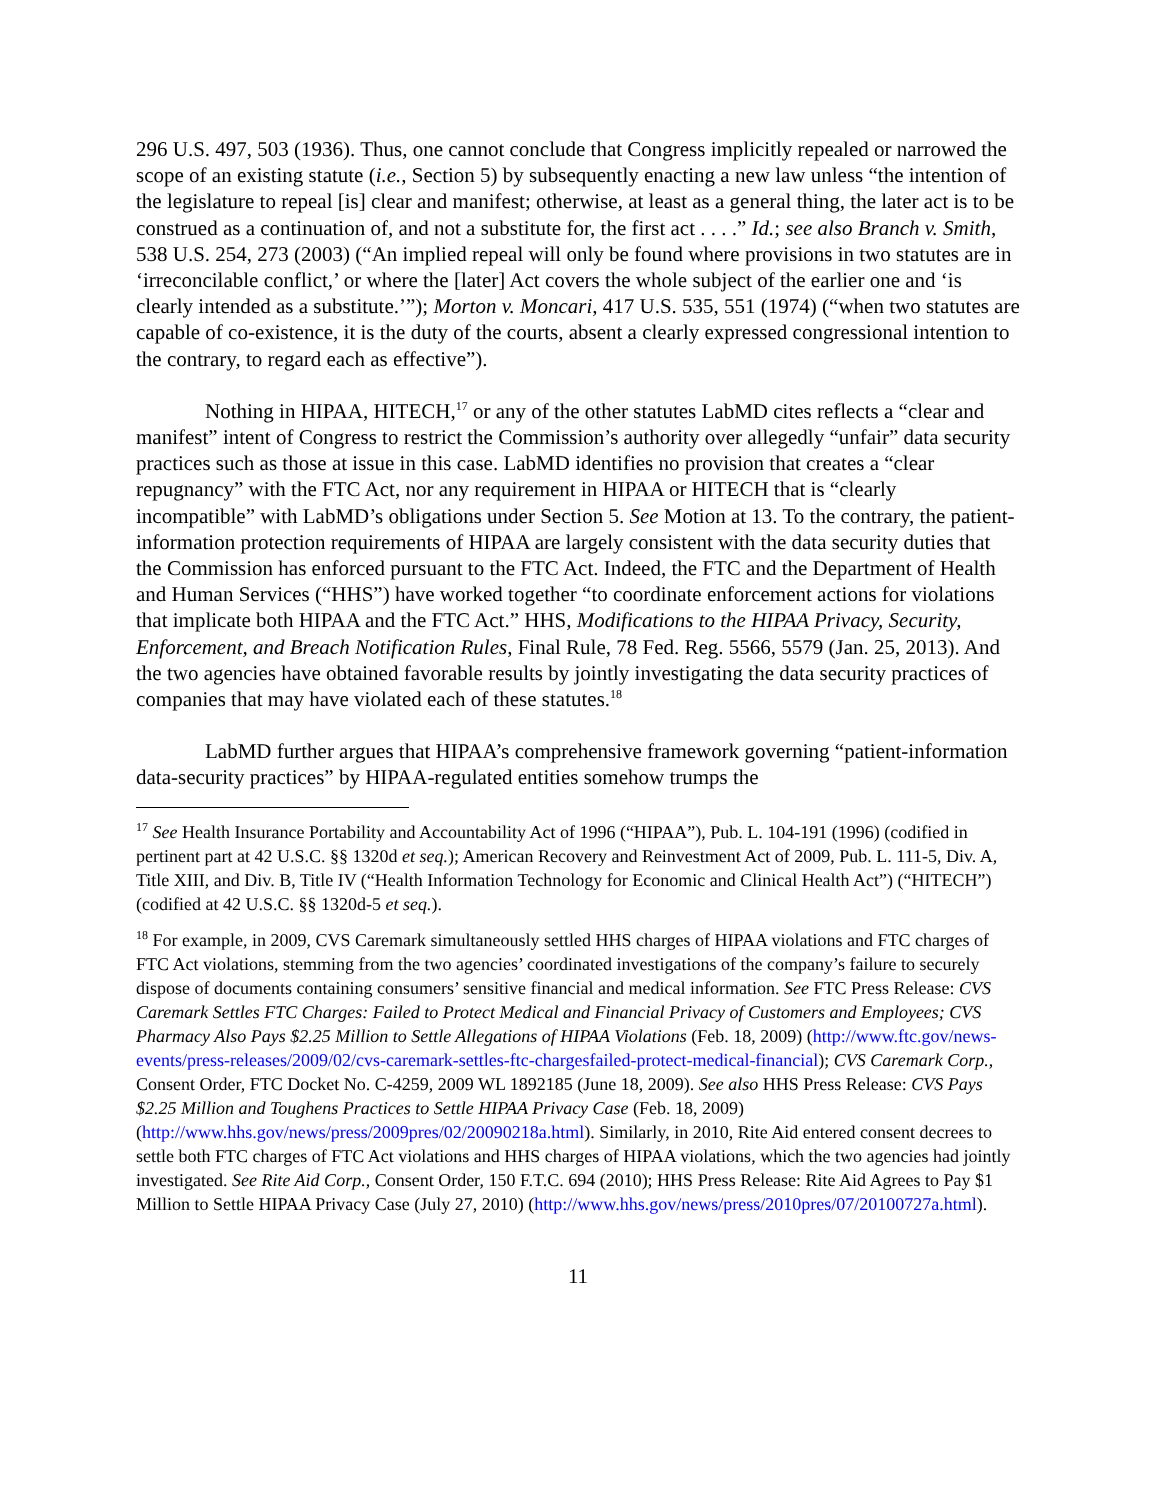296 U.S. 497, 503 (1936). Thus, one cannot conclude that Congress implicitly repealed or narrowed the scope of an existing statute (i.e., Section 5) by subsequently enacting a new law unless “the intention of the legislature to repeal [is] clear and manifest; otherwise, at least as a general thing, the later act is to be construed as a continuation of, and not a substitute for, the first act . . . .” Id.; see also Branch v. Smith, 538 U.S. 254, 273 (2003) (“An implied repeal will only be found where provisions in two statutes are in ‘irreconcilable conflict,’ or where the [later] Act covers the whole subject of the earlier one and ‘is clearly intended as a substitute.’”); Morton v. Moncari, 417 U.S. 535, 551 (1974) (“when two statutes are capable of co-existence, it is the duty of the courts, absent a clearly expressed congressional intention to the contrary, to regard each as effective”).
Nothing in HIPAA, HITECH,<sup>17</sup> or any of the other statutes LabMD cites reflects a “clear and manifest” intent of Congress to restrict the Commission’s authority over allegedly “unfair” data security practices such as those at issue in this case. LabMD identifies no provision that creates a “clear repugnancy” with the FTC Act, nor any requirement in HIPAA or HITECH that is “clearly incompatible” with LabMD’s obligations under Section 5. See Motion at 13. To the contrary, the patient-information protection requirements of HIPAA are largely consistent with the data security duties that the Commission has enforced pursuant to the FTC Act. Indeed, the FTC and the Department of Health and Human Services (“HHS”) have worked together “to coordinate enforcement actions for violations that implicate both HIPAA and the FTC Act.” HHS, Modifications to the HIPAA Privacy, Security, Enforcement, and Breach Notification Rules, Final Rule, 78 Fed. Reg. 5566, 5579 (Jan. 25, 2013). And the two agencies have obtained favorable results by jointly investigating the data security practices of companies that may have violated each of these statutes.<sup>18</sup>
LabMD further argues that HIPAA’s comprehensive framework governing “patient-information data-security practices” by HIPAA-regulated entities somehow trumps the
<sup>17</sup> See Health Insurance Portability and Accountability Act of 1996 (“HIPAA”), Pub. L. 104-191 (1996) (codified in pertinent part at 42 U.S.C. §§ 1320d et seq.); American Recovery and Reinvestment Act of 2009, Pub. L. 111-5, Div. A, Title XIII, and Div. B, Title IV (“Health Information Technology for Economic and Clinical Health Act”) (“HITECH”) (codified at 42 U.S.C. §§ 1320d-5 et seq.).
<sup>18</sup> For example, in 2009, CVS Caremark simultaneously settled HHS charges of HIPAA violations and FTC charges of FTC Act violations, stemming from the two agencies’ coordinated investigations of the company’s failure to securely dispose of documents containing consumers’ sensitive financial and medical information. See FTC Press Release: CVS Caremark Settles FTC Charges: Failed to Protect Medical and Financial Privacy of Customers and Employees; CVS Pharmacy Also Pays $2.25 Million to Settle Allegations of HIPAA Violations (Feb. 18, 2009) (http://www.ftc.gov/news-events/press-releases/2009/02/cvs-caremark-settles-ftc-chargesfailed-protect-medical-financial); CVS Caremark Corp., Consent Order, FTC Docket No. C-4259, 2009 WL 1892185 (June 18, 2009). See also HHS Press Release: CVS Pays $2.25 Million and Toughens Practices to Settle HIPAA Privacy Case (Feb. 18, 2009) (http://www.hhs.gov/news/press/2009pres/02/20090218a.html). Similarly, in 2010, Rite Aid entered consent decrees to settle both FTC charges of FTC Act violations and HHS charges of HIPAA violations, which the two agencies had jointly investigated. See Rite Aid Corp., Consent Order, 150 F.T.C. 694 (2010); HHS Press Release: Rite Aid Agrees to Pay $1 Million to Settle HIPAA Privacy Case (July 27, 2010) (http://www.hhs.gov/news/press/2010pres/07/20100727a.html).
11